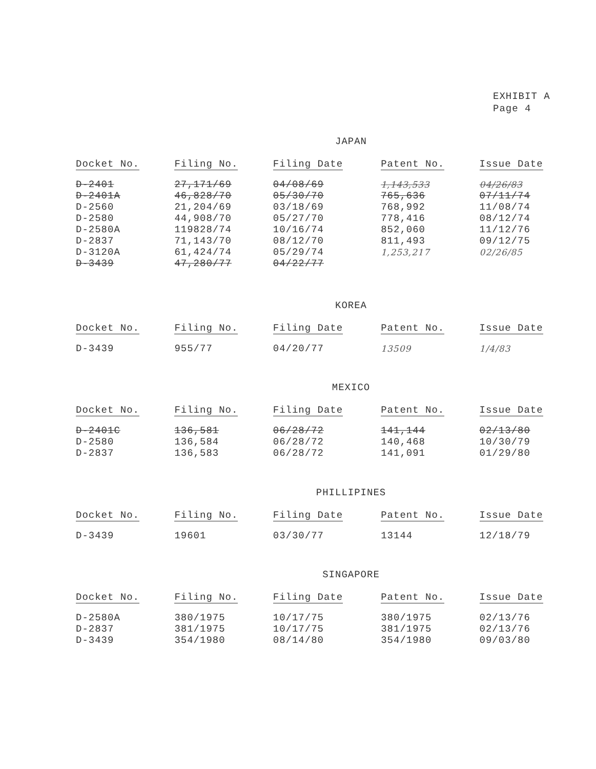EXHIBIT A
Page 4
JAPAN
| Docket No. | Filing No. | Filing Date | Patent No. | Issue Date |
| --- | --- | --- | --- | --- |
| D-2401 | 27,171/69 | 04/08/69 | 1,143,533 | 04/26/83 |
| D-2401A | 46,828/70 | 05/30/70 | 765,636 | 07/11/74 |
| D-2560 | 21,204/69 | 03/18/69 | 768,992 | 11/08/74 |
| D-2580 | 44,908/70 | 05/27/70 | 778,416 | 08/12/74 |
| D-2580A | 119828/74 | 10/16/74 | 852,060 | 11/12/76 |
| D-2837 | 71,143/70 | 08/12/70 | 811,493 | 09/12/75 |
| D-3120A | 61,424/74 | 05/29/74 | 1,253,217 | 02/26/85 |
| D-3439 | 47,280/77 | 04/22/77 | | |
KOREA
| Docket No. | Filing No. | Filing Date | Patent No. | Issue Date |
| --- | --- | --- | --- | --- |
| D-3439 | 955/77 | 04/20/77 | 13509 | 1/4/83 |
MEXICO
| Docket No. | Filing No. | Filing Date | Patent No. | Issue Date |
| --- | --- | --- | --- | --- |
| D-2401C | 136,581 | 06/28/72 | 141,144 | 02/13/80 |
| D-2580 | 136,584 | 06/28/72 | 140,468 | 10/30/79 |
| D-2837 | 136,583 | 06/28/72 | 141,091 | 01/29/80 |
PHILLIPINES
| Docket No. | Filing No. | Filing Date | Patent No. | Issue Date |
| --- | --- | --- | --- | --- |
| D-3439 | 19601 | 03/30/77 | 13144 | 12/18/79 |
SINGAPORE
| Docket No. | Filing No. | Filing Date | Patent No. | Issue Date |
| --- | --- | --- | --- | --- |
| D-2580A | 380/1975 | 10/17/75 | 380/1975 | 02/13/76 |
| D-2837 | 381/1975 | 10/17/75 | 381/1975 | 02/13/76 |
| D-3439 | 354/1980 | 08/14/80 | 354/1980 | 09/03/80 |